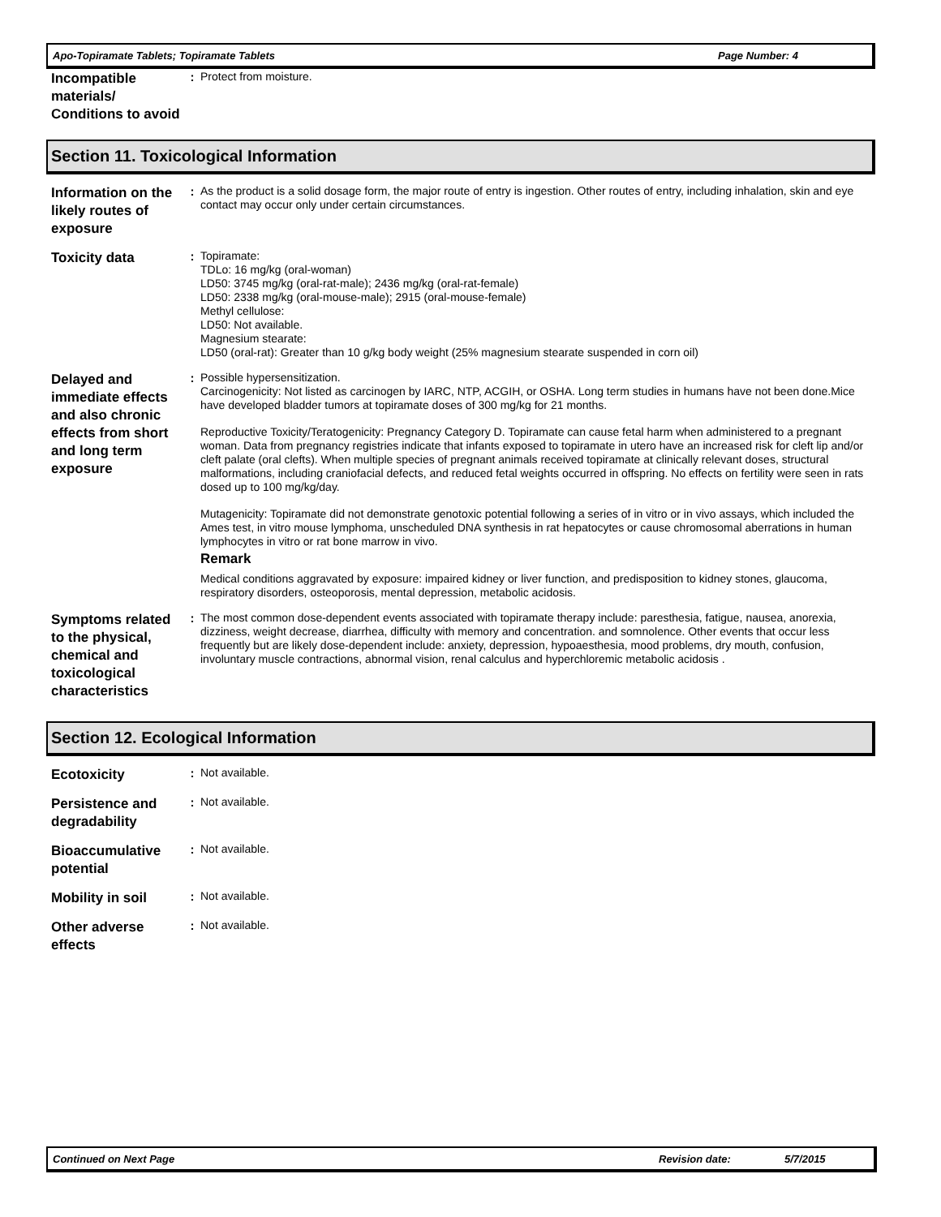Apo-Topiramate Tablets; Topiramate Tablets Page Number: 4
Incompatible materials/ Conditions to avoid
:
Protect from moisture.
Section 11. Toxicological Information
Information on the likely routes of exposure
:
As the product is a solid dosage form, the major route of entry is ingestion. Other routes of entry, including inhalation, skin and eye contact may occur only under certain circumstances.
Toxicity data
:
Topiramate:
TDLo: 16 mg/kg (oral-woman)
LD50: 3745 mg/kg (oral-rat-male); 2436 mg/kg (oral-rat-female)
LD50: 2338 mg/kg (oral-mouse-male); 2915 (oral-mouse-female)
Methyl cellulose:
LD50: Not available.
Magnesium stearate:
LD50 (oral-rat): Greater than 10 g/kg body weight (25% magnesium stearate suspended in corn oil)
Delayed and immediate effects and also chronic effects from short and long term exposure
:
Possible hypersensitization.
Carcinogenicity: Not listed as carcinogen by IARC, NTP, ACGIH, or OSHA. Long term studies in humans have not been done.Mice have developed bladder tumors at topiramate doses of 300 mg/kg for 21 months.
Reproductive Toxicity/Teratogenicity: Pregnancy Category D. Topiramate can cause fetal harm when administered to a pregnant woman. Data from pregnancy registries indicate that infants exposed to topiramate in utero have an increased risk for cleft lip and/or cleft palate (oral clefts). When multiple species of pregnant animals received topiramate at clinically relevant doses, structural malformations, including craniofacial defects, and reduced fetal weights occurred in offspring. No effects on fertility were seen in rats dosed up to 100 mg/kg/day.
Mutagenicity: Topiramate did not demonstrate genotoxic potential following a series of in vitro or in vivo assays, which included the Ames test, in vitro mouse lymphoma, unscheduled DNA synthesis in rat hepatocytes or cause chromosomal aberrations in human lymphocytes in vitro or rat bone marrow in vivo.
Remark
Medical conditions aggravated by exposure: impaired kidney or liver function, and predisposition to kidney stones, glaucoma, respiratory disorders, osteoporosis, mental depression, metabolic acidosis.
Symptoms related to the physical, chemical and toxicological characteristics
:
The most common dose-dependent events associated with topiramate therapy include: paresthesia, fatigue, nausea, anorexia, dizziness, weight decrease, diarrhea, difficulty with memory and concentration. and somnolence. Other events that occur less frequently but are likely dose-dependent include: anxiety, depression, hypoaesthesia, mood problems, dry mouth, confusion, involuntary muscle contractions, abnormal vision, renal calculus and hyperchloremic metabolic acidosis .
Section 12. Ecological Information
Ecotoxicity
:
Not available.
Persistence and degradability
:
Not available.
Bioaccumulative potential
:
Not available.
Mobility in soil
:
Not available.
Other adverse effects
:
Not available.
Continued on Next Page Revision date: 5/7/2015